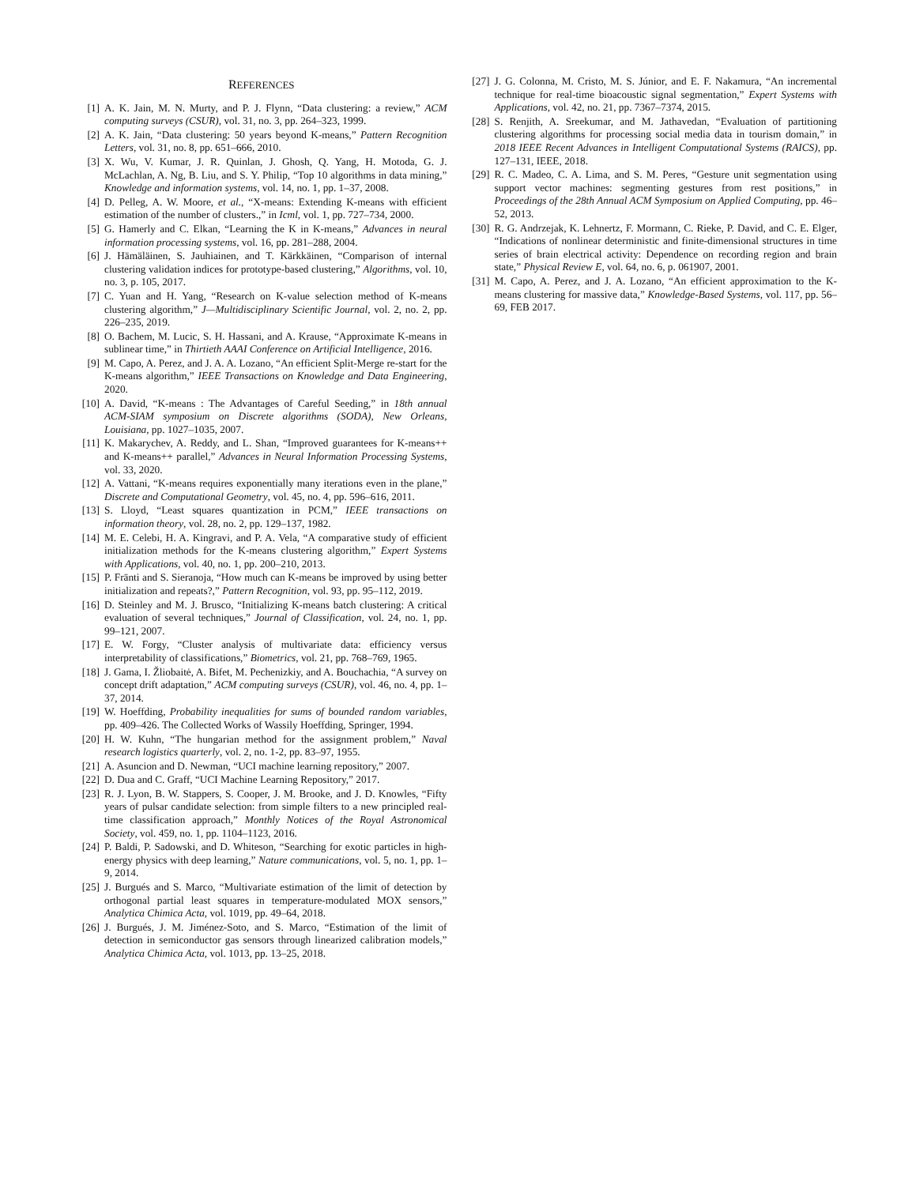REFERENCES
[1] A. K. Jain, M. N. Murty, and P. J. Flynn, “Data clustering: a review,” ACM computing surveys (CSUR), vol. 31, no. 3, pp. 264–323, 1999.
[2] A. K. Jain, “Data clustering: 50 years beyond K-means,” Pattern Recognition Letters, vol. 31, no. 8, pp. 651–666, 2010.
[3] X. Wu, V. Kumar, J. R. Quinlan, J. Ghosh, Q. Yang, H. Motoda, G. J. McLachlan, A. Ng, B. Liu, and S. Y. Philip, “Top 10 algorithms in data mining,” Knowledge and information systems, vol. 14, no. 1, pp. 1–37, 2008.
[4] D. Pelleg, A. W. Moore, et al., “X-means: Extending K-means with efficient estimation of the number of clusters.,” in Icml, vol. 1, pp. 727–734, 2000.
[5] G. Hamerly and C. Elkan, “Learning the K in K-means,” Advances in neural information processing systems, vol. 16, pp. 281–288, 2004.
[6] J. Hämäläinen, S. Jauhiainen, and T. Kärkkäinen, “Comparison of internal clustering validation indices for prototype-based clustering,” Algorithms, vol. 10, no. 3, p. 105, 2017.
[7] C. Yuan and H. Yang, “Research on K-value selection method of K-means clustering algorithm,” J—Multidisciplinary Scientific Journal, vol. 2, no. 2, pp. 226–235, 2019.
[8] O. Bachem, M. Lucic, S. H. Hassani, and A. Krause, “Approximate K-means in sublinear time,” in Thirtieth AAAI Conference on Artificial Intelligence, 2016.
[9] M. Capo, A. Perez, and J. A. A. Lozano, “An efficient Split-Merge re-start for the K-means algorithm,” IEEE Transactions on Knowledge and Data Engineering, 2020.
[10] A. David, “K-means : The Advantages of Careful Seeding,” in 18th annual ACM-SIAM symposium on Discrete algorithms (SODA), New Orleans, Louisiana, pp. 1027–1035, 2007.
[11] K. Makarychev, A. Reddy, and L. Shan, “Improved guarantees for K-means++ and K-means++ parallel,” Advances in Neural Information Processing Systems, vol. 33, 2020.
[12] A. Vattani, “K-means requires exponentially many iterations even in the plane,” Discrete and Computational Geometry, vol. 45, no. 4, pp. 596–616, 2011.
[13] S. Lloyd, “Least squares quantization in PCM,” IEEE transactions on information theory, vol. 28, no. 2, pp. 129–137, 1982.
[14] M. E. Celebi, H. A. Kingravi, and P. A. Vela, “A comparative study of efficient initialization methods for the K-means clustering algorithm,” Expert Systems with Applications, vol. 40, no. 1, pp. 200–210, 2013.
[15] P. Fränti and S. Sieranoja, “How much can K-means be improved by using better initialization and repeats?,” Pattern Recognition, vol. 93, pp. 95–112, 2019.
[16] D. Steinley and M. J. Brusco, “Initializing K-means batch clustering: A critical evaluation of several techniques,” Journal of Classification, vol. 24, no. 1, pp. 99–121, 2007.
[17] E. W. Forgy, “Cluster analysis of multivariate data: efficiency versus interpretability of classifications,” Biometrics, vol. 21, pp. 768–769, 1965.
[18] J. Gama, I. Žliobaitė, A. Bifet, M. Pechenizkiy, and A. Bouchachia, “A survey on concept drift adaptation,” ACM computing surveys (CSUR), vol. 46, no. 4, pp. 1–37, 2014.
[19] W. Hoeffding, Probability inequalities for sums of bounded random variables, pp. 409–426. The Collected Works of Wassily Hoeffding, Springer, 1994.
[20] H. W. Kuhn, “The hungarian method for the assignment problem,” Naval research logistics quarterly, vol. 2, no. 1-2, pp. 83–97, 1955.
[21] A. Asuncion and D. Newman, “UCI machine learning repository,” 2007.
[22] D. Dua and C. Graff, “UCI Machine Learning Repository,” 2017.
[23] R. J. Lyon, B. W. Stappers, S. Cooper, J. M. Brooke, and J. D. Knowles, “Fifty years of pulsar candidate selection: from simple filters to a new principled real-time classification approach,” Monthly Notices of the Royal Astronomical Society, vol. 459, no. 1, pp. 1104–1123, 2016.
[24] P. Baldi, P. Sadowski, and D. Whiteson, “Searching for exotic particles in high-energy physics with deep learning,” Nature communications, vol. 5, no. 1, pp. 1–9, 2014.
[25] J. Burgués and S. Marco, “Multivariate estimation of the limit of detection by orthogonal partial least squares in temperature-modulated MOX sensors,” Analytica Chimica Acta, vol. 1019, pp. 49–64, 2018.
[26] J. Burgués, J. M. Jiménez-Soto, and S. Marco, “Estimation of the limit of detection in semiconductor gas sensors through linearized calibration models,” Analytica Chimica Acta, vol. 1013, pp. 13–25, 2018.
[27] J. G. Colonna, M. Cristo, M. S. Júnior, and E. F. Nakamura, “An incremental technique for real-time bioacoustic signal segmentation,” Expert Systems with Applications, vol. 42, no. 21, pp. 7367–7374, 2015.
[28] S. Renjith, A. Sreekumar, and M. Jathavedan, “Evaluation of partitioning clustering algorithms for processing social media data in tourism domain,” in 2018 IEEE Recent Advances in Intelligent Computational Systems (RAICS), pp. 127–131, IEEE, 2018.
[29] R. C. Madeo, C. A. Lima, and S. M. Peres, “Gesture unit segmentation using support vector machines: segmenting gestures from rest positions,” in Proceedings of the 28th Annual ACM Symposium on Applied Computing, pp. 46–52, 2013.
[30] R. G. Andrzejak, K. Lehnertz, F. Mormann, C. Rieke, P. David, and C. E. Elger, “Indications of nonlinear deterministic and finite-dimensional structures in time series of brain electrical activity: Dependence on recording region and brain state,” Physical Review E, vol. 64, no. 6, p. 061907, 2001.
[31] M. Capo, A. Perez, and J. A. Lozano, “An efficient approximation to the K-means clustering for massive data,” Knowledge-Based Systems, vol. 117, pp. 56–69, FEB 2017.